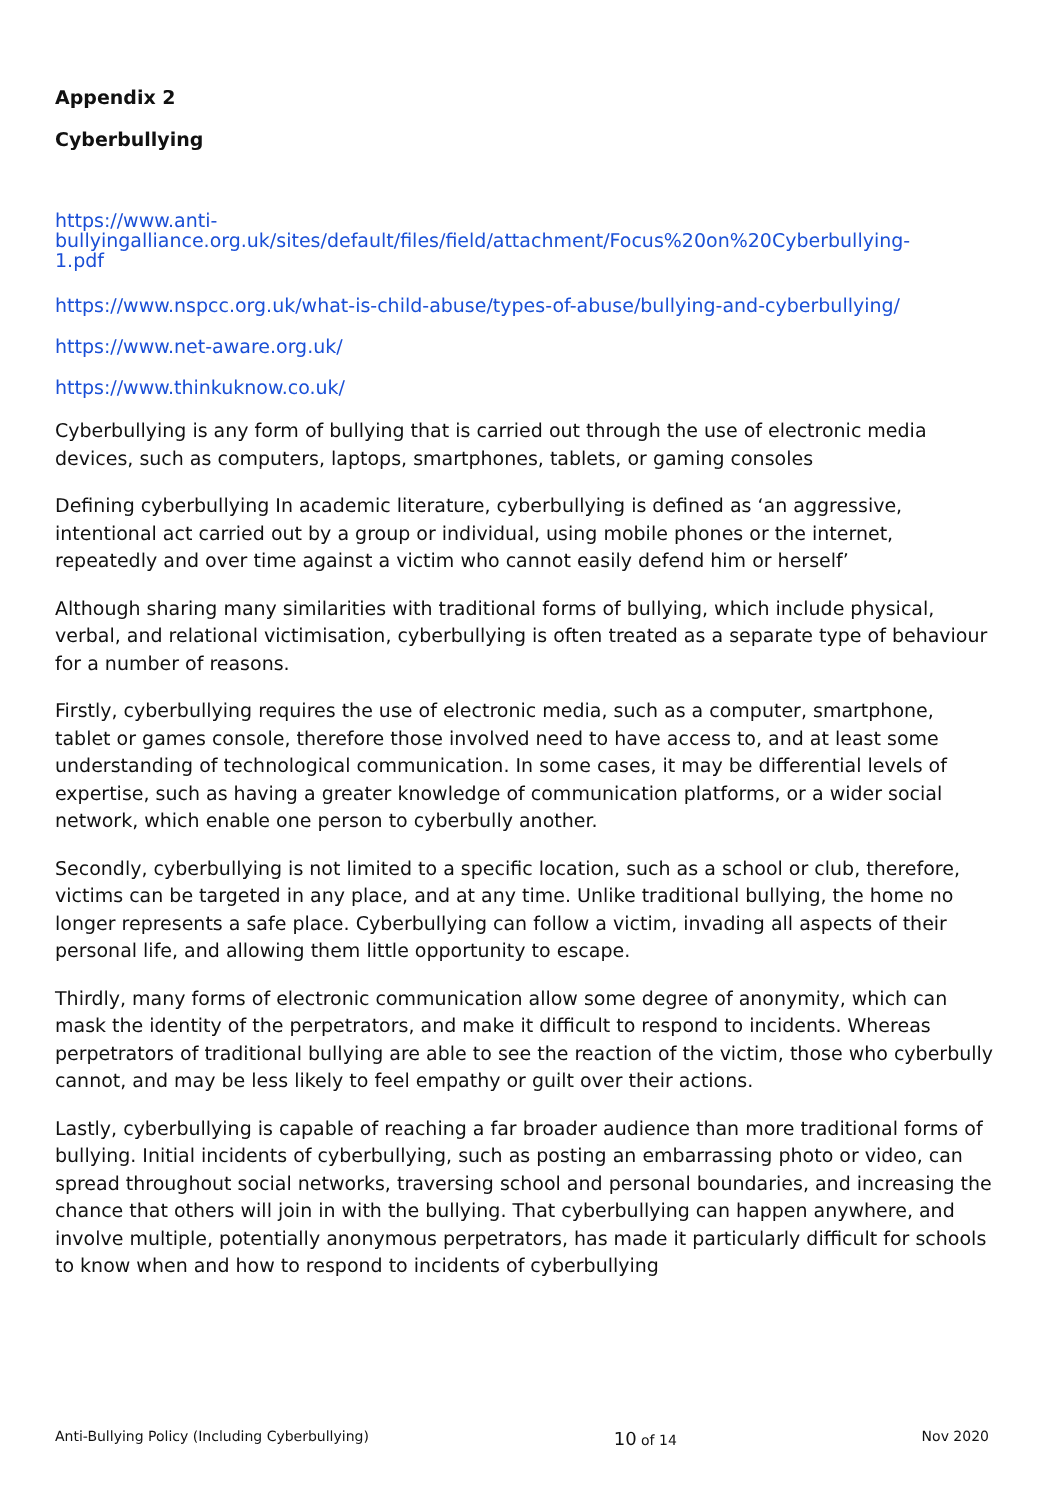Appendix 2
Cyberbullying
https://www.anti-
bullyingalliance.org.uk/sites/default/files/field/attachment/Focus%20on%20Cyberbullying-
1.pdf
https://www.nspcc.org.uk/what-is-child-abuse/types-of-abuse/bullying-and-cyberbullying/
https://www.net-aware.org.uk/
https://www.thinkuknow.co.uk/
Cyberbullying is any form of bullying that is carried out through the use of electronic media devices, such as computers, laptops, smartphones, tablets, or gaming consoles
Defining cyberbullying In academic literature, cyberbullying is defined as ‘an aggressive, intentional act carried out by a group or individual, using mobile phones or the internet, repeatedly and over time against a victim who cannot easily defend him or herself’
Although sharing many similarities with traditional forms of bullying, which include physical, verbal, and relational victimisation, cyberbullying is often treated as a separate type of behaviour for a number of reasons.
Firstly, cyberbullying requires the use of electronic media, such as a computer, smartphone, tablet or games console, therefore those involved need to have access to, and at least some understanding of technological communication. In some cases, it may be differential levels of expertise, such as having a greater knowledge of communication platforms, or a wider social network, which enable one person to cyberbully another.
Secondly, cyberbullying is not limited to a specific location, such as a school or club, therefore, victims can be targeted in any place, and at any time. Unlike traditional bullying, the home no longer represents a safe place. Cyberbullying can follow a victim, invading all aspects of their personal life, and allowing them little opportunity to escape.
Thirdly, many forms of electronic communication allow some degree of anonymity, which can mask the identity of the perpetrators, and make it difficult to respond to incidents. Whereas perpetrators of traditional bullying are able to see the reaction of the victim, those who cyberbully cannot, and may be less likely to feel empathy or guilt over their actions.
Lastly, cyberbullying is capable of reaching a far broader audience than more traditional forms of bullying. Initial incidents of cyberbullying, such as posting an embarrassing photo or video, can spread throughout social networks, traversing school and personal boundaries, and increasing the chance that others will join in with the bullying. That cyberbullying can happen anywhere, and involve multiple, potentially anonymous perpetrators, has made it particularly difficult for schools to know when and how to respond to incidents of cyberbullying
Anti-Bullying Policy (Including Cyberbullying) 10 of 14 Nov 2020